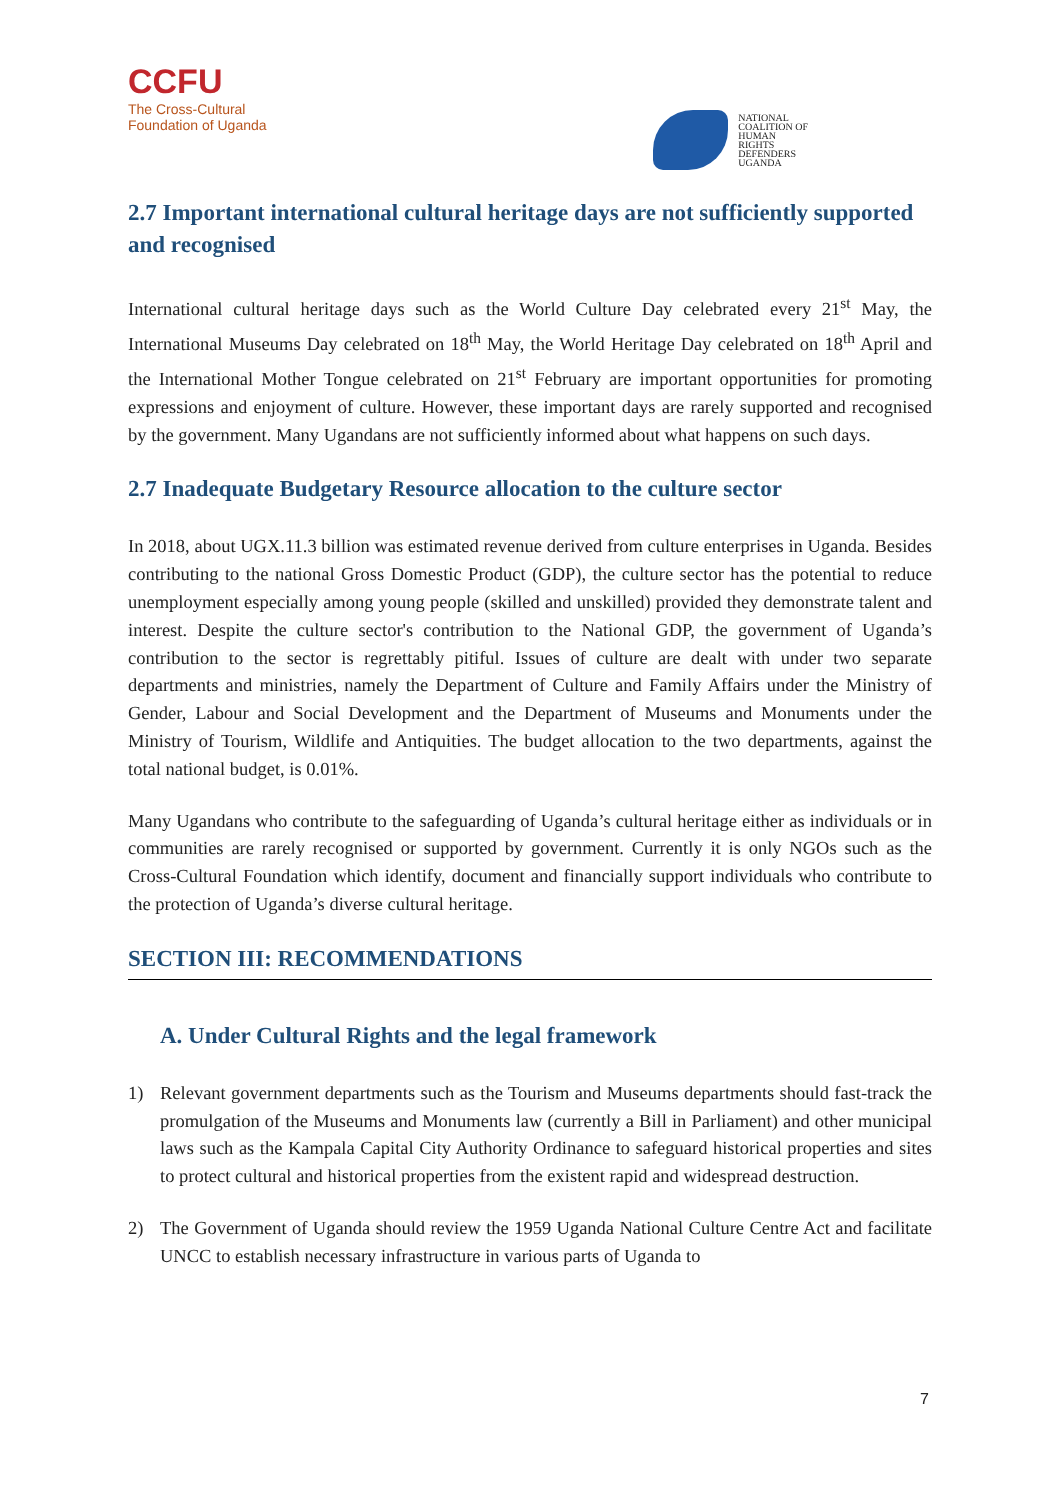CCFU
The Cross-Cultural
Foundation of Uganda
NATIONAL
COALITION OF
HUMAN
RIGHTS
DEFENDERS
UGANDA
2.7 Important international cultural heritage days are not sufficiently supported and recognised
International cultural heritage days such as the World Culture Day celebrated every 21<sup>st</sup> May, the International Museums Day celebrated on 18<sup>th</sup> May, the World Heritage Day celebrated on 18<sup>th</sup> April and the International Mother Tongue celebrated on 21<sup>st</sup> February are important opportunities for promoting expressions and enjoyment of culture. However, these important days are rarely supported and recognised by the government. Many Ugandans are not sufficiently informed about what happens on such days.
2.7 Inadequate Budgetary Resource allocation to the culture sector
In 2018, about UGX.11.3 billion was estimated revenue derived from culture enterprises in Uganda. Besides contributing to the national Gross Domestic Product (GDP), the culture sector has the potential to reduce unemployment especially among young people (skilled and unskilled) provided they demonstrate talent and interest. Despite the culture sector's contribution to the National GDP, the government of Uganda’s contribution to the sector is regrettably pitiful. Issues of culture are dealt with under two separate departments and ministries, namely the Department of Culture and Family Affairs under the Ministry of Gender, Labour and Social Development and the Department of Museums and Monuments under the Ministry of Tourism, Wildlife and Antiquities. The budget allocation to the two departments, against the total national budget, is 0.01%.
Many Ugandans who contribute to the safeguarding of Uganda’s cultural heritage either as individuals or in communities are rarely recognised or supported by government. Currently it is only NGOs such as the Cross-Cultural Foundation which identify, document and financially support individuals who contribute to the protection of Uganda’s diverse cultural heritage.
SECTION III: RECOMMENDATIONS
A. Under Cultural Rights and the legal framework
1) Relevant government departments such as the Tourism and Museums departments should fast-track the promulgation of the Museums and Monuments law (currently a Bill in Parliament) and other municipal laws such as the Kampala Capital City Authority Ordinance to safeguard historical properties and sites to protect cultural and historical properties from the existent rapid and widespread destruction.
2) The Government of Uganda should review the 1959 Uganda National Culture Centre Act and facilitate UNCC to establish necessary infrastructure in various parts of Uganda to
7